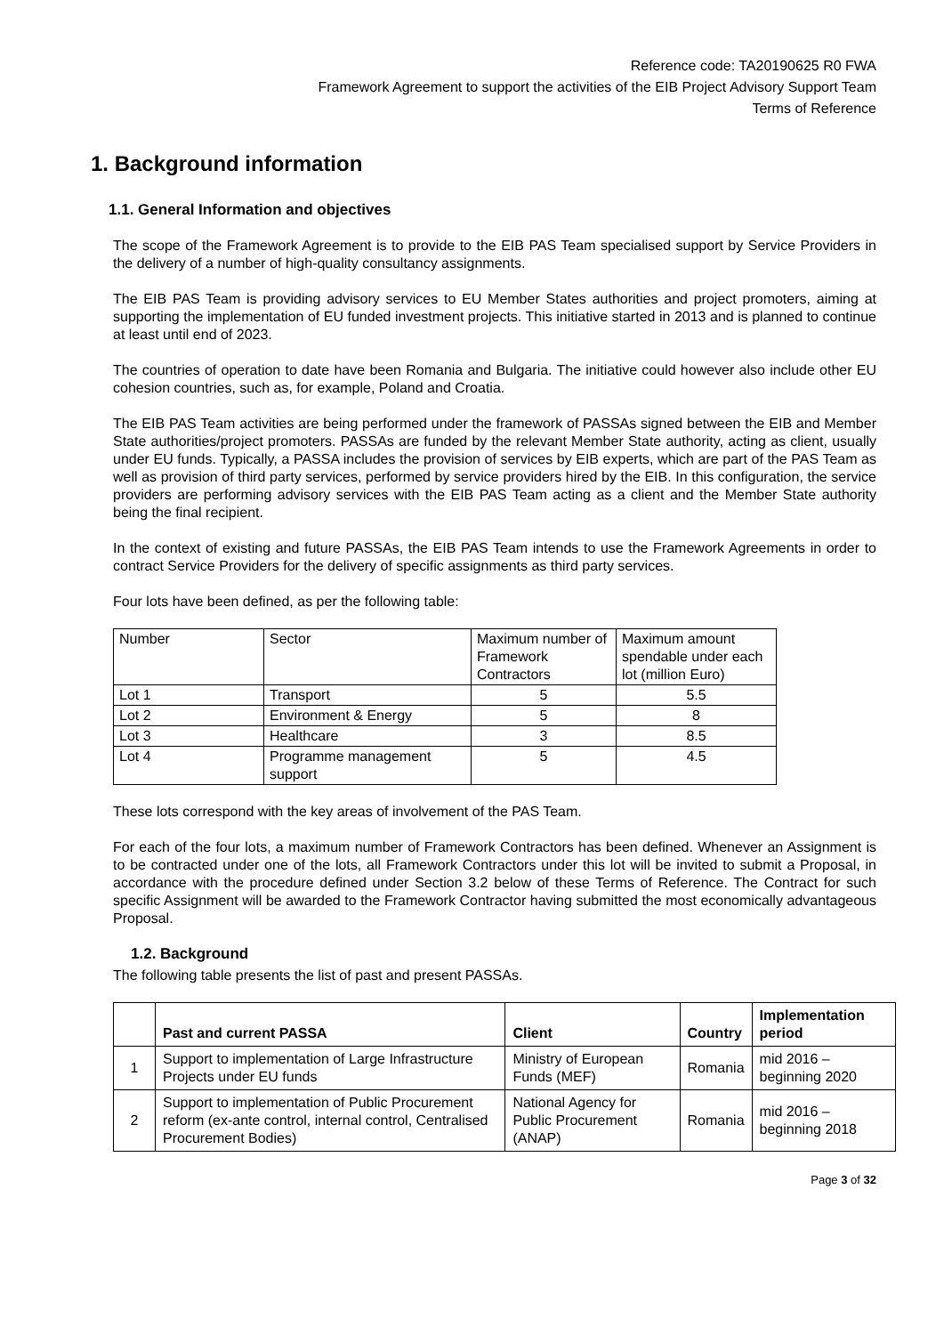Reference code: TA20190625 R0 FWA
Framework Agreement to support the activities of the EIB Project Advisory Support Team
Terms of Reference
1. Background information
1.1. General Information and objectives
The scope of the Framework Agreement is to provide to the EIB PAS Team specialised support by Service Providers in the delivery of a number of high-quality consultancy assignments.
The EIB PAS Team is providing advisory services to EU Member States authorities and project promoters, aiming at supporting the implementation of EU funded investment projects. This initiative started in 2013 and is planned to continue at least until end of 2023.
The countries of operation to date have been Romania and Bulgaria. The initiative could however also include other EU cohesion countries, such as, for example, Poland and Croatia.
The EIB PAS Team activities are being performed under the framework of PASSAs signed between the EIB and Member State authorities/project promoters. PASSAs are funded by the relevant Member State authority, acting as client, usually under EU funds. Typically, a PASSA includes the provision of services by EIB experts, which are part of the PAS Team as well as provision of third party services, performed by service providers hired by the EIB. In this configuration, the service providers are performing advisory services with the EIB PAS Team acting as a client and the Member State authority being the final recipient.
In the context of existing and future PASSAs, the EIB PAS Team intends to use the Framework Agreements in order to contract Service Providers for the delivery of specific assignments as third party services.
Four lots have been defined, as per the following table:
| Number | Sector | Maximum number of Framework Contractors | Maximum amount spendable under each lot (million Euro) |
| Lot 1 | Transport | 5 | 5.5 |
| Lot 2 | Environment & Energy | 5 | 8 |
| Lot 3 | Healthcare | 3 | 8.5 |
| Lot 4 | Programme management support | 5 | 4.5 |
These lots correspond with the key areas of involvement of the PAS Team.
For each of the four lots, a maximum number of Framework Contractors has been defined. Whenever an Assignment is to be contracted under one of the lots, all Framework Contractors under this lot will be invited to submit a Proposal, in accordance with the procedure defined under Section 3.2 below of these Terms of Reference. The Contract for such specific Assignment will be awarded to the Framework Contractor having submitted the most economically advantageous Proposal.
1.2. Background
The following table presents the list of past and present PASSAs.
| | Past and current PASSA | Client | Country | Implementation period |
| --- | --- | --- | --- | --- |
| 1 | Support to implementation of Large Infrastructure Projects under EU funds | Ministry of European Funds (MEF) | Romania | mid 2016 – beginning 2020 |
| 2 | Support to implementation of Public Procurement reform (ex-ante control, internal control, Centralised Procurement Bodies) | National Agency for Public Procurement (ANAP) | Romania | mid 2016 – beginning 2018 |
Page 3 of 32